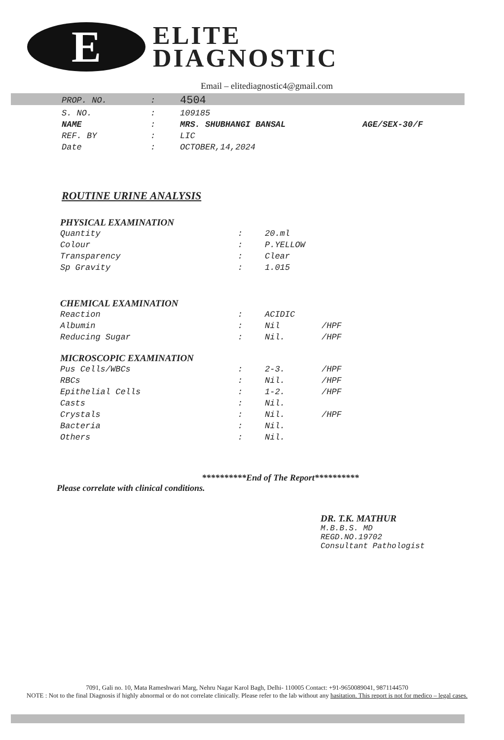E
ELITE
DIAGNOSTIC
Email – elitediagnostic4@gmail.com
| PROP. NO. | : | 4504 | |
| S. NO. | : | 109185 | |
| NAME | : | MRS. SHUBHANGI BANSAL | AGE/SEX-30/F |
| REF. BY | : | LIC | |
| Date | : | OCTOBER,14,2024 | |
ROUTINE URINE ANALYSIS
PHYSICAL EXAMINATION
| Quantity | : | 20.ml | |
| Colour | : | P.YELLOW | |
| Transparency | : | Clear | |
| Sp Gravity | : | 1.015 | |
CHEMICAL EXAMINATION
| Reaction | : | ACIDIC | |
| Albumin | : | Nil | /HPF |
| Reducing Sugar | : | Nil. | /HPF |
MICROSCOPIC EXAMINATION
| Pus Cells/WBCs | : | 2-3. | /HPF |
| RBCs | : | Nil. | /HPF |
| Epithelial Cells | : | 1-2. | /HPF |
| Casts | : | Nil. | |
| Crystals | : | Nil. | /HPF |
| Bacteria | : | Nil. | |
| Others | : | Nil. | |
**********End of The Report**********
Please correlate with clinical conditions.
DR. T.K. MATHUR
M.B.B.S. MD
REGD.NO.19702
Consultant Pathologist
7091, Gali no. 10, Mata Rameshwari Marg, Nehru Nagar Karol Bagh, Delhi- 110005 Contact: +91-9650089041, 9871144570
NOTE : Not to the final Diagnosis if highly abnormal or do not correlate clinically. Please refer to the lab without any hasitation. This report is not for medico – legal cases.